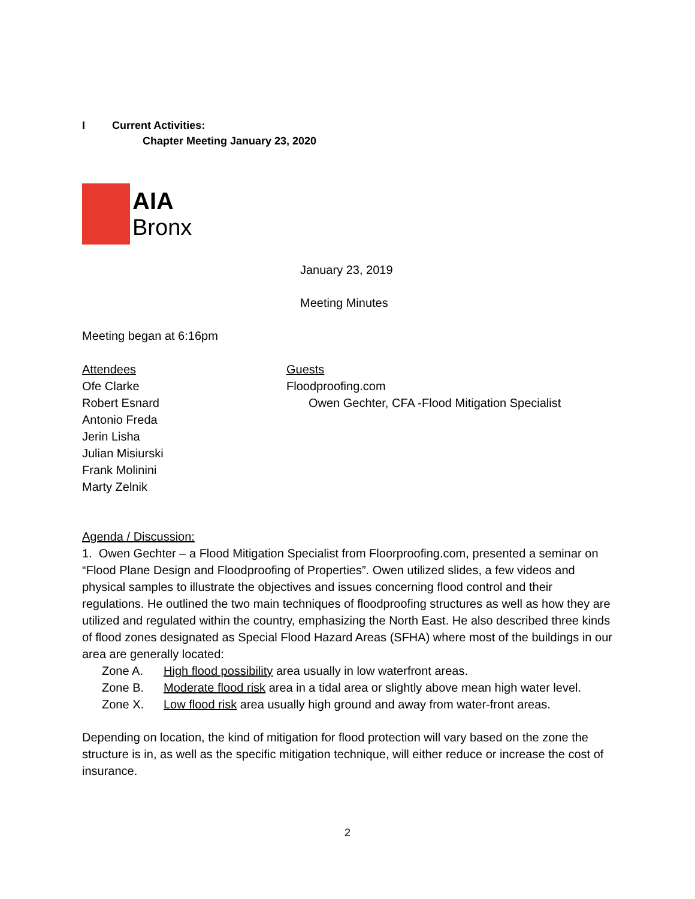I Current Activities:
Chapter Meeting January 23, 2020
AIA
Bronx
January 23, 2019
Meeting Minutes
Meeting began at 6:16pm
Attendees
Ofe Clarke
Robert Esnard
Antonio Freda
Jerin Lisha
Julian Misiurski
Frank Molinini
Marty Zelnik
Guests
Floodproofing.com
Owen Gechter, CFA -Flood Mitigation Specialist
Agenda / Discussion:
1. Owen Gechter – a Flood Mitigation Specialist from Floorproofing.com, presented a seminar on “Flood Plane Design and Floodproofing of Properties”. Owen utilized slides, a few videos and physical samples to illustrate the objectives and issues concerning flood control and their regulations. He outlined the two main techniques of floodproofing structures as well as how they are utilized and regulated within the country, emphasizing the North East. He also described three kinds of flood zones designated as Special Flood Hazard Areas (SFHA) where most of the buildings in our area are generally located:
Zone A. High flood possibility area usually in low waterfront areas.
Zone B. Moderate flood risk area in a tidal area or slightly above mean high water level.
Zone X. Low flood risk area usually high ground and away from water-front areas.
Depending on location, the kind of mitigation for flood protection will vary based on the zone the structure is in, as well as the specific mitigation technique, will either reduce or increase the cost of insurance.
2